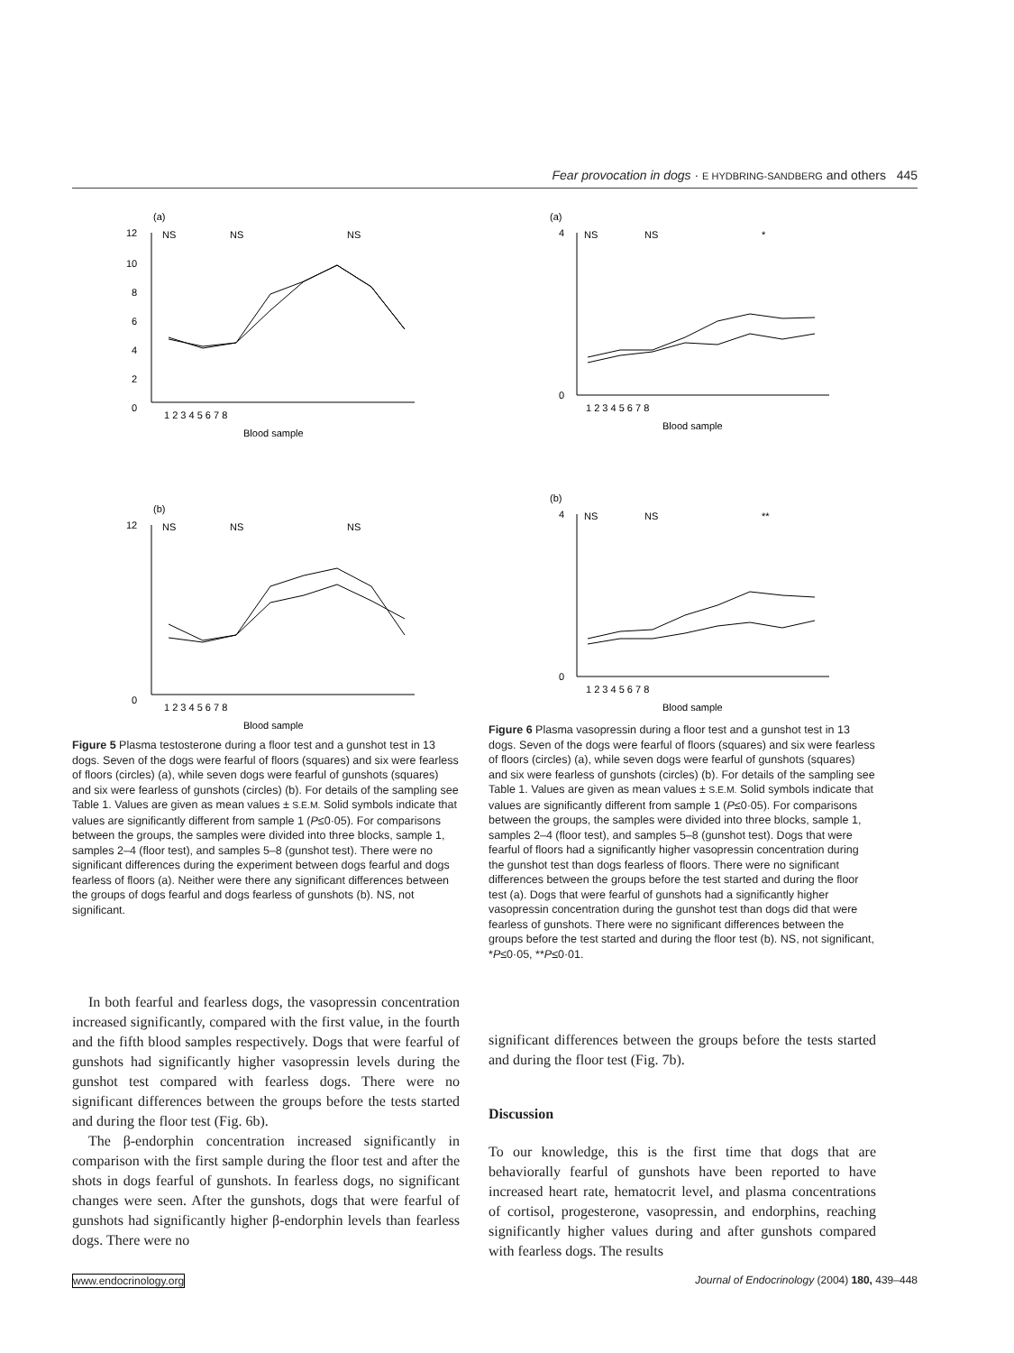Fear provocation in dogs · E HYDBRING-SANDBERG and others 445
(a)
12
10
8
6
4
2
0
NS
NS
NS
1 2 3 4 5 6 7 8
Blood sample
(b)
12
0
NS
NS
NS
1 2 3 4 5 6 7 8
Blood sample
(a)
4
0
NS
NS
*
1 2 3 4 5 6 7 8
Blood sample
(b)
4
0
NS
NS
**
1 2 3 4 5 6 7 8
Blood sample
Figure 5 Plasma testosterone during a floor test and a gunshot test in 13 dogs. Seven of the dogs were fearful of floors (squares) and six were fearless of floors (circles) (a), while seven dogs were fearful of gunshots (squares) and six were fearless of gunshots (circles) (b). For details of the sampling see Table 1. Values are given as mean values ± S.E.M. Solid symbols indicate that values are significantly different from sample 1 (P≤0·05). For comparisons between the groups, the samples were divided into three blocks, sample 1, samples 2–4 (floor test), and samples 5–8 (gunshot test). There were no significant differences during the experiment between dogs fearful and dogs fearless of floors (a). Neither were there any significant differences between the groups of dogs fearful and dogs fearless of gunshots (b). NS, not significant.
Figure 6 Plasma vasopressin during a floor test and a gunshot test in 13 dogs. Seven of the dogs were fearful of floors (squares) and six were fearless of floors (circles) (a), while seven dogs were fearful of gunshots (squares) and six were fearless of gunshots (circles) (b). For details of the sampling see Table 1. Values are given as mean values ± S.E.M. Solid symbols indicate that values are significantly different from sample 1 (P≤0·05). For comparisons between the groups, the samples were divided into three blocks, sample 1, samples 2–4 (floor test), and samples 5–8 (gunshot test). Dogs that were fearful of floors had a significantly higher vasopressin concentration during the gunshot test than dogs fearless of floors. There were no significant differences between the groups before the test started and during the floor test (a). Dogs that were fearful of gunshots had a significantly higher vasopressin concentration during the gunshot test than dogs did that were fearless of gunshots. There were no significant differences between the groups before the test started and during the floor test (b). NS, not significant, *P≤0·05, **P≤0·01.
In both fearful and fearless dogs, the vasopressin concentration increased significantly, compared with the first value, in the fourth and the fifth blood samples respectively. Dogs that were fearful of gunshots had significantly higher vasopressin levels during the gunshot test compared with fearless dogs. There were no significant differences between the groups before the tests started and during the floor test (Fig. 6b).
The β-endorphin concentration increased significantly in comparison with the first sample during the floor test and after the shots in dogs fearful of gunshots. In fearless dogs, no significant changes were seen. After the gunshots, dogs that were fearful of gunshots had significantly higher β-endorphin levels than fearless dogs. There were no
significant differences between the groups before the tests started and during the floor test (Fig. 7b).
Discussion
To our knowledge, this is the first time that dogs that are behaviorally fearful of gunshots have been reported to have increased heart rate, hematocrit level, and plasma concentrations of cortisol, progesterone, vasopressin, and endorphins, reaching significantly higher values during and after gunshots compared with fearless dogs. The results
www.endocrinology.org Journal of Endocrinology (2004) 180, 439–448